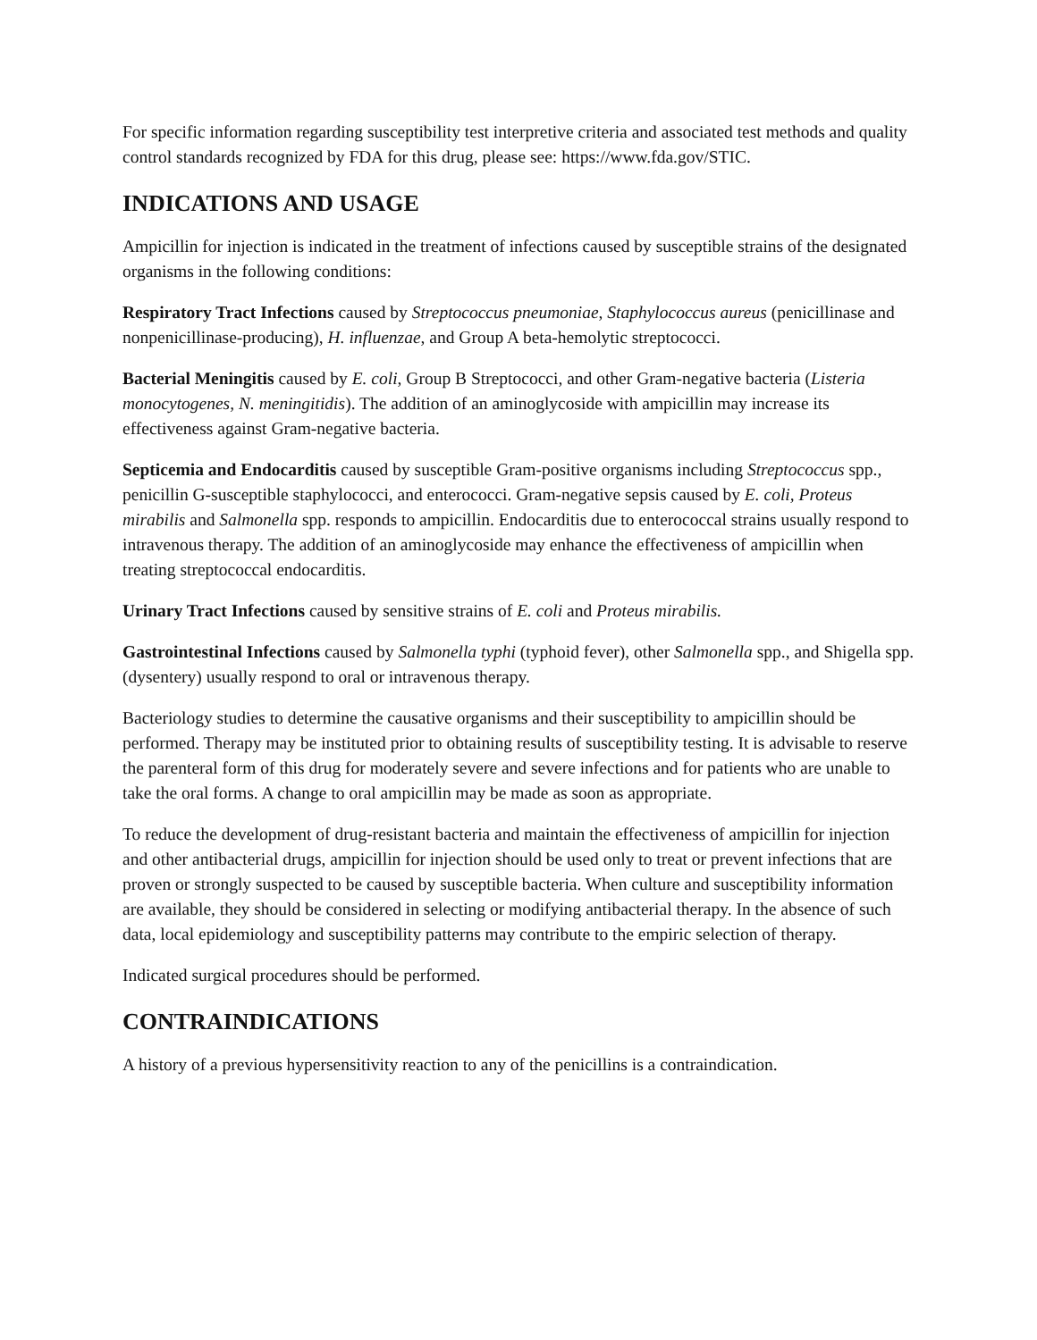For specific information regarding susceptibility test interpretive criteria and associated test methods and quality control standards recognized by FDA for this drug, please see: https://www.fda.gov/STIC.
INDICATIONS AND USAGE
Ampicillin for injection is indicated in the treatment of infections caused by susceptible strains of the designated organisms in the following conditions:
Respiratory Tract Infections caused by Streptococcus pneumoniae, Staphylococcus aureus (penicillinase and nonpenicillinase-producing), H. influenzae, and Group A beta-hemolytic streptococci.
Bacterial Meningitis caused by E. coli, Group B Streptococci, and other Gram-negative bacteria (Listeria monocytogenes, N. meningitidis). The addition of an aminoglycoside with ampicillin may increase its effectiveness against Gram-negative bacteria.
Septicemia and Endocarditis caused by susceptible Gram-positive organisms including Streptococcus spp., penicillin G-susceptible staphylococci, and enterococci. Gram-negative sepsis caused by E. coli, Proteus mirabilis and Salmonella spp. responds to ampicillin. Endocarditis due to enterococcal strains usually respond to intravenous therapy. The addition of an aminoglycoside may enhance the effectiveness of ampicillin when treating streptococcal endocarditis.
Urinary Tract Infections caused by sensitive strains of E. coli and Proteus mirabilis.
Gastrointestinal Infections caused by Salmonella typhi (typhoid fever), other Salmonella spp., and Shigella spp. (dysentery) usually respond to oral or intravenous therapy.
Bacteriology studies to determine the causative organisms and their susceptibility to ampicillin should be performed. Therapy may be instituted prior to obtaining results of susceptibility testing. It is advisable to reserve the parenteral form of this drug for moderately severe and severe infections and for patients who are unable to take the oral forms. A change to oral ampicillin may be made as soon as appropriate.
To reduce the development of drug-resistant bacteria and maintain the effectiveness of ampicillin for injection and other antibacterial drugs, ampicillin for injection should be used only to treat or prevent infections that are proven or strongly suspected to be caused by susceptible bacteria. When culture and susceptibility information are available, they should be considered in selecting or modifying antibacterial therapy. In the absence of such data, local epidemiology and susceptibility patterns may contribute to the empiric selection of therapy.
Indicated surgical procedures should be performed.
CONTRAINDICATIONS
A history of a previous hypersensitivity reaction to any of the penicillins is a contraindication.